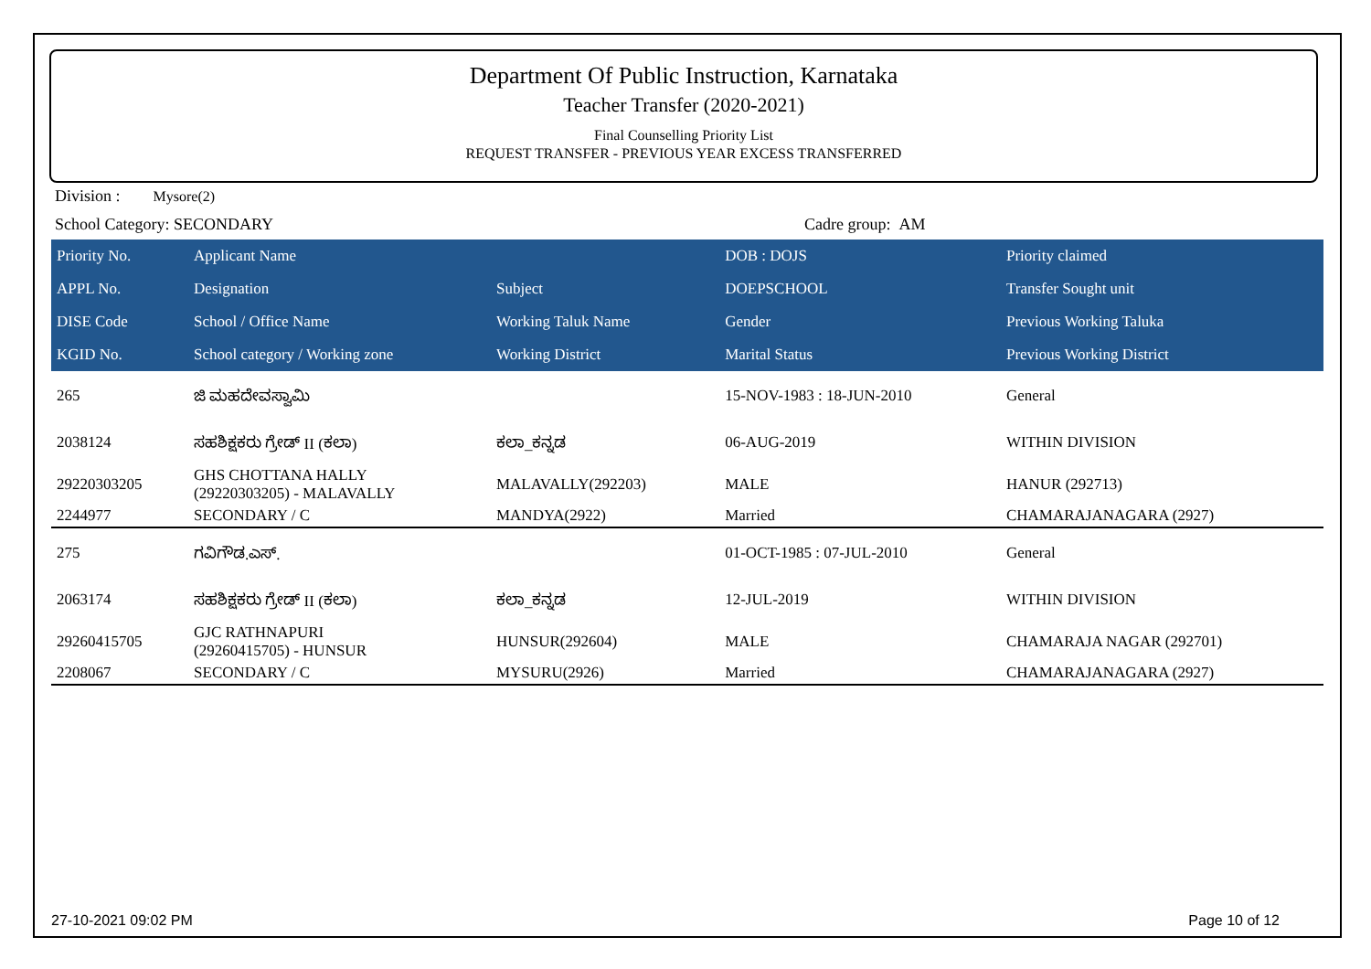Department Of Public Instruction, Karnataka
Teacher Transfer (2020-2021)
Final Counselling Priority List
REQUEST TRANSFER - PREVIOUS YEAR EXCESS TRANSFERRED
Division : Mysore(2)
School Category: SECONDARY Cadre group: AM
| Priority No. | Applicant Name | | DOB : DOJS | Priority claimed |
| --- | --- | --- | --- | --- |
| APPL No. | Designation | Subject | DOEPSCHOOL | Transfer Sought unit |
| DISE Code | School / Office Name | Working Taluk Name | Gender | Previous Working Taluka |
| KGID No. | School category / Working zone | Working District | Marital Status | Previous Working District |
| 265 | ಜಿ ಮಹದೇವಸ್ವಾಮಿ | | 15-NOV-1983 : 18-JUN-2010 | General |
| 2038124 | ಸಹಶಿಕ್ಷಕರು ಗ್ರೇಡ್ II (ಕಲಾ) | ಕಲಾ_ಕನ್ನಡ | 06-AUG-2019 | WITHIN DIVISION |
| 29220303205 | GHS CHOTTANA HALLY (29220303205) - MALAVALLY | MALAVALLY(292203) | MALE | HANUR (292713) |
| 2244977 | SECONDARY / C | MANDYA(2922) | Married | CHAMARAJANAGARA (2927) |
| 275 | ಗವಿಗೌಡ.ಎಸ್. | | 01-OCT-1985 : 07-JUL-2010 | General |
| 2063174 | ಸಹಶಿಕ್ಷಕರು ಗ್ರೇಡ್ II (ಕಲಾ) | ಕಲಾ_ಕನ್ನಡ | 12-JUL-2019 | WITHIN DIVISION |
| 29260415705 | GJC RATHNAPURI (29260415705) - HUNSUR | HUNSUR(292604) | MALE | CHAMARAJA NAGAR (292701) |
| 2208067 | SECONDARY / C | MYSURU(2926) | Married | CHAMARAJANAGARA (2927) |
27-10-2021 09:02 PM Page 10 of 12